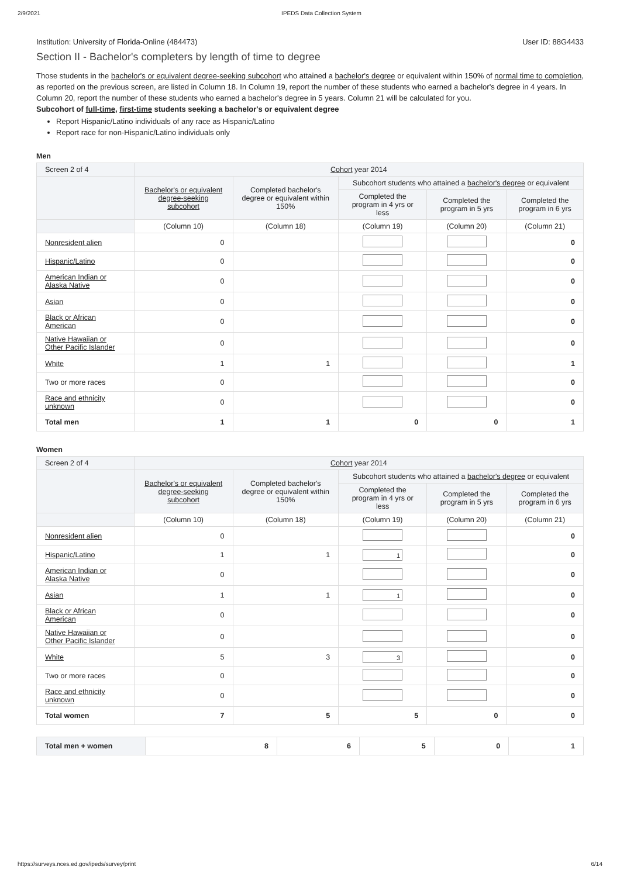2/9/2021 IPEDS Data Collection System
Institution: University of Florida-Online (484473) User ID: 88G4433
Section II - Bachelor's completers by length of time to degree
Those students in the bachelor's or equivalent degree-seeking subcohort who attained a bachelor's degree or equivalent within 150% of normal time to completion, as reported on the previous screen, are listed in Column 18. In Column 19, report the number of these students who earned a bachelor's degree in 4 years. In Column 20, report the number of these students who earned a bachelor's degree in 5 years. Column 21 will be calculated for you.
Subcohort of full-time, first-time students seeking a bachelor's or equivalent degree
Report Hispanic/Latino individuals of any race as Hispanic/Latino
Report race for non-Hispanic/Latino individuals only
Men
| Screen 2 of 4 | Cohort year 2014 | | | | |
| --- | --- | --- | --- | --- | --- |
| | Bachelor's or equivalent degree-seeking subcohort | Completed bachelor's degree or equivalent within 150% | Subcohort students who attained a bachelor's degree or equivalent | | |
| | | | Completed the program in 4 yrs or less | Completed the program in 5 yrs | Completed the program in 6 yrs |
| | (Column 10) | (Column 18) | (Column 19) | (Column 20) | (Column 21) |
| Nonresident alien | 0 | | | | 0 |
| Hispanic/Latino | 0 | | | | 0 |
| American Indian or Alaska Native | 0 | | | | 0 |
| Asian | 0 | | | | 0 |
| Black or African American | 0 | | | | 0 |
| Native Hawaiian or Other Pacific Islander | 0 | | | | 0 |
| White | 1 | 1 | | | 1 |
| Two or more races | 0 | | | | 0 |
| Race and ethnicity unknown | 0 | | | | 0 |
| Total men | 1 | 1 | 0 | 0 | 1 |
Women
| Screen 2 of 4 | Cohort year 2014 | | | | |
| --- | --- | --- | --- | --- | --- |
| | Bachelor's or equivalent degree-seeking subcohort | Completed bachelor's degree or equivalent within 150% | Subcohort students who attained a bachelor's degree or equivalent | | |
| | | | Completed the program in 4 yrs or less | Completed the program in 5 yrs | Completed the program in 6 yrs |
| | (Column 10) | (Column 18) | (Column 19) | (Column 20) | (Column 21) |
| Nonresident alien | 0 | | | | 0 |
| Hispanic/Latino | 1 | 1 | 1 | | 0 |
| American Indian or Alaska Native | 0 | | | | 0 |
| Asian | 1 | 1 | 1 | | 0 |
| Black or African American | 0 | | | | 0 |
| Native Hawaiian or Other Pacific Islander | 0 | | | | 0 |
| White | 5 | 3 | 3 | | 0 |
| Two or more races | 0 | | | | 0 |
| Race and ethnicity unknown | 0 | | | | 0 |
| Total women | 7 | 5 | 5 | 0 | 0 |
| Total men + women | 8 | 6 | 5 | 0 | 1 |
https://surveys.nces.ed.gov/ipeds/survey/print 6/14